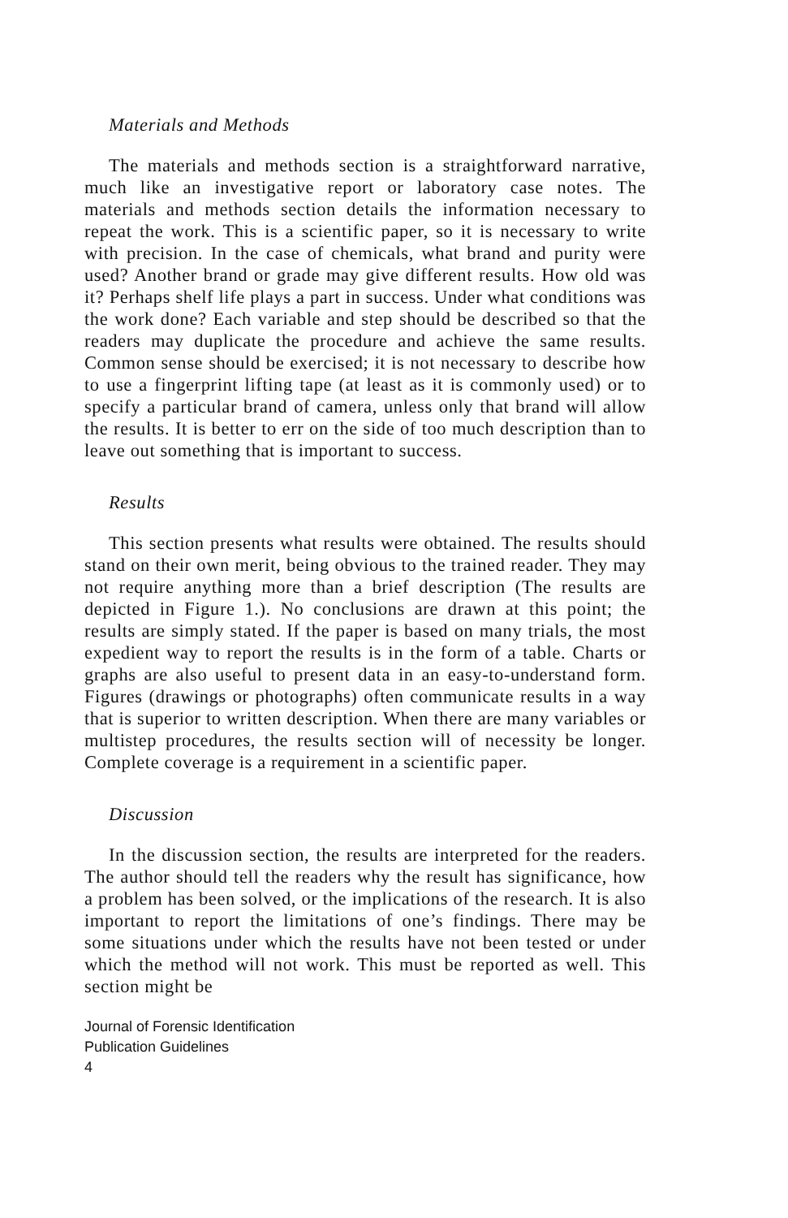Materials and Methods
The materials and methods section is a straightforward narrative, much like an investigative report or laboratory case notes. The materials and methods section details the information necessary to repeat the work. This is a scientific paper, so it is necessary to write with precision. In the case of chemicals, what brand and purity were used? Another brand or grade may give different results. How old was it? Perhaps shelf life plays a part in success. Under what conditions was the work done? Each variable and step should be described so that the readers may duplicate the procedure and achieve the same results. Common sense should be exercised; it is not necessary to describe how to use a fingerprint lifting tape (at least as it is commonly used) or to specify a particular brand of camera, unless only that brand will allow the results. It is better to err on the side of too much description than to leave out something that is important to success.
Results
This section presents what results were obtained. The results should stand on their own merit, being obvious to the trained reader. They may not require anything more than a brief description (The results are depicted in Figure 1.). No conclusions are drawn at this point; the results are simply stated. If the paper is based on many trials, the most expedient way to report the results is in the form of a table. Charts or graphs are also useful to present data in an easy-to-understand form. Figures (drawings or photographs) often communicate results in a way that is superior to written description. When there are many variables or multistep procedures, the results section will of necessity be longer. Complete coverage is a requirement in a scientific paper.
Discussion
In the discussion section, the results are interpreted for the readers. The author should tell the readers why the result has significance, how a problem has been solved, or the implications of the research. It is also important to report the limitations of one’s findings. There may be some situations under which the results have not been tested or under which the method will not work. This must be reported as well. This section might be
Journal of Forensic Identification
Publication Guidelines
4